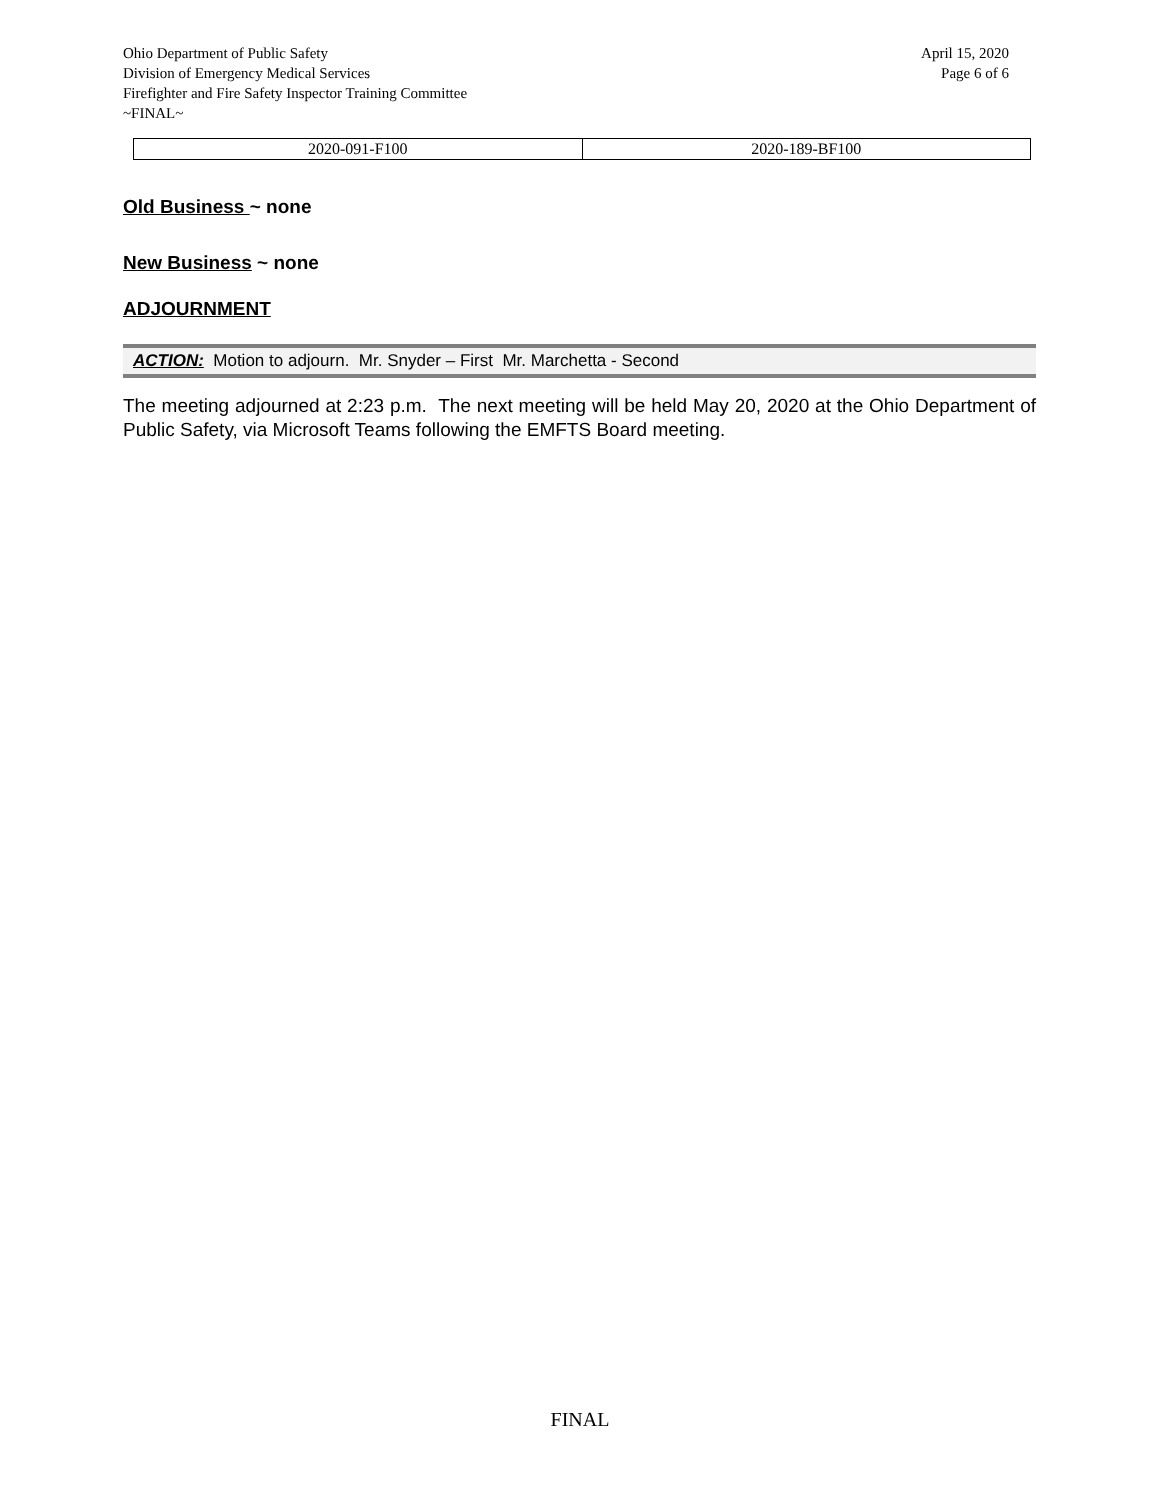Ohio Department of Public Safety
Division of Emergency Medical Services
Firefighter and Fire Safety Inspector Training Committee
~FINAL~
April 15, 2020
Page 6 of 6
| 2020-091-F100 | 2020-189-BF100 |
Old Business ~ none
New Business ~ none
ADJOURNMENT
ACTION: Motion to adjourn. Mr. Snyder – First Mr. Marchetta - Second
The meeting adjourned at 2:23 p.m. The next meeting will be held May 20, 2020 at the Ohio Department of Public Safety, via Microsoft Teams following the EMFTS Board meeting.
FINAL